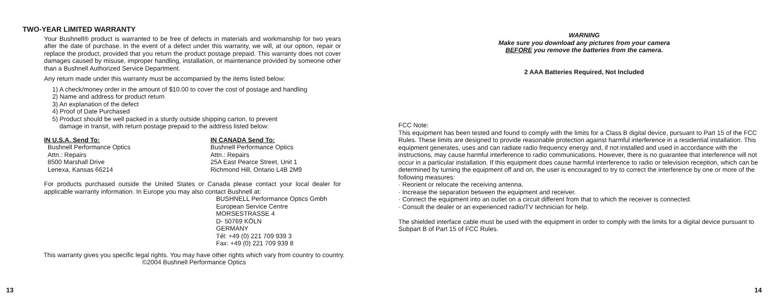TWO-YEAR LIMITED WARRANTY
Your Bushnell® product is warranted to be free of defects in materials and workmanship for two years after the date of purchase. In the event of a defect under this warranty, we will, at our option, repair or replace the product, provided that you return the product postage prepaid. This warranty does not cover damages caused by misuse, improper handling, installation, or maintenance provided by someone other than a Bushnell Authorized Service Department.
Any return made under this warranty must be accompanied by the items listed below:
1) A check/money order in the amount of $10.00 to cover the cost of postage and handling
2) Name and address for product return
3) An explanation of the defect
4) Proof of Date Purchased
5) Product should be well packed in a sturdy outside shipping carton, to prevent
damage in transit, with return postage prepaid to the address listed below:
IN U.S.A. Send To:
Bushnell Performance Optics
Attn.: Repairs
8500 Marshall Drive
Lenexa, Kansas 66214
IN CANADA Send To:
Bushnell Performance Optics
Attn.: Repairs
25A East Pearce Street, Unit 1
Richmond Hill, Ontario L4B 2M9
For products purchased outside the United States or Canada please contact your local dealer for applicable warranty information. In Europe you may also contact Bushnell at:
BUSHNELL Performance Optics Gmbh
European Service Centre
MORSESTRASSE 4
D- 50769 KÖLN
GERMANY
Tél: +49 (0) 221 709 939 3
Fax: +49 (0) 221 709 939 8
This warranty gives you specific legal rights. You may have other rights which vary from country to country.
©2004 Bushnell Performance Optics
13
WARNING
Make sure you download any pictures from your camera
BEFORE you remove the batteries from the camera.
2 AAA Batteries Required, Not Included
FCC Note:
This equipment has been tested and found to comply with the limits for a Class B digital device, pursuant to Part 15 of the FCC Rules. These limits are designed to provide reasonable protection against harmful interference in a residential installation. This equipment generates, uses and can radiate radio frequency energy and, if not installed and used in accordance with the instructions, may cause harmful interference to radio communications. However, there is no guarantee that interference will not occur in a particular installation. If this equipment does cause harmful interference to radio or television reception, which can be determined by turning the equipment off and on, the user is encouraged to try to correct the interference by one or more of the following measures:
· Reorient or relocate the receiving antenna.
· Increase the separation between the equipment and receiver.
· Connect the equipment into an outlet on a circuit different from that to which the receiver is connected.
· Consult the dealer or an experienced radio/TV technician for help.
The shielded interface cable must be used with the equipment in order to comply with the limits for a digital device pursuant to Subpart B of Part 15 of FCC Rules.
14